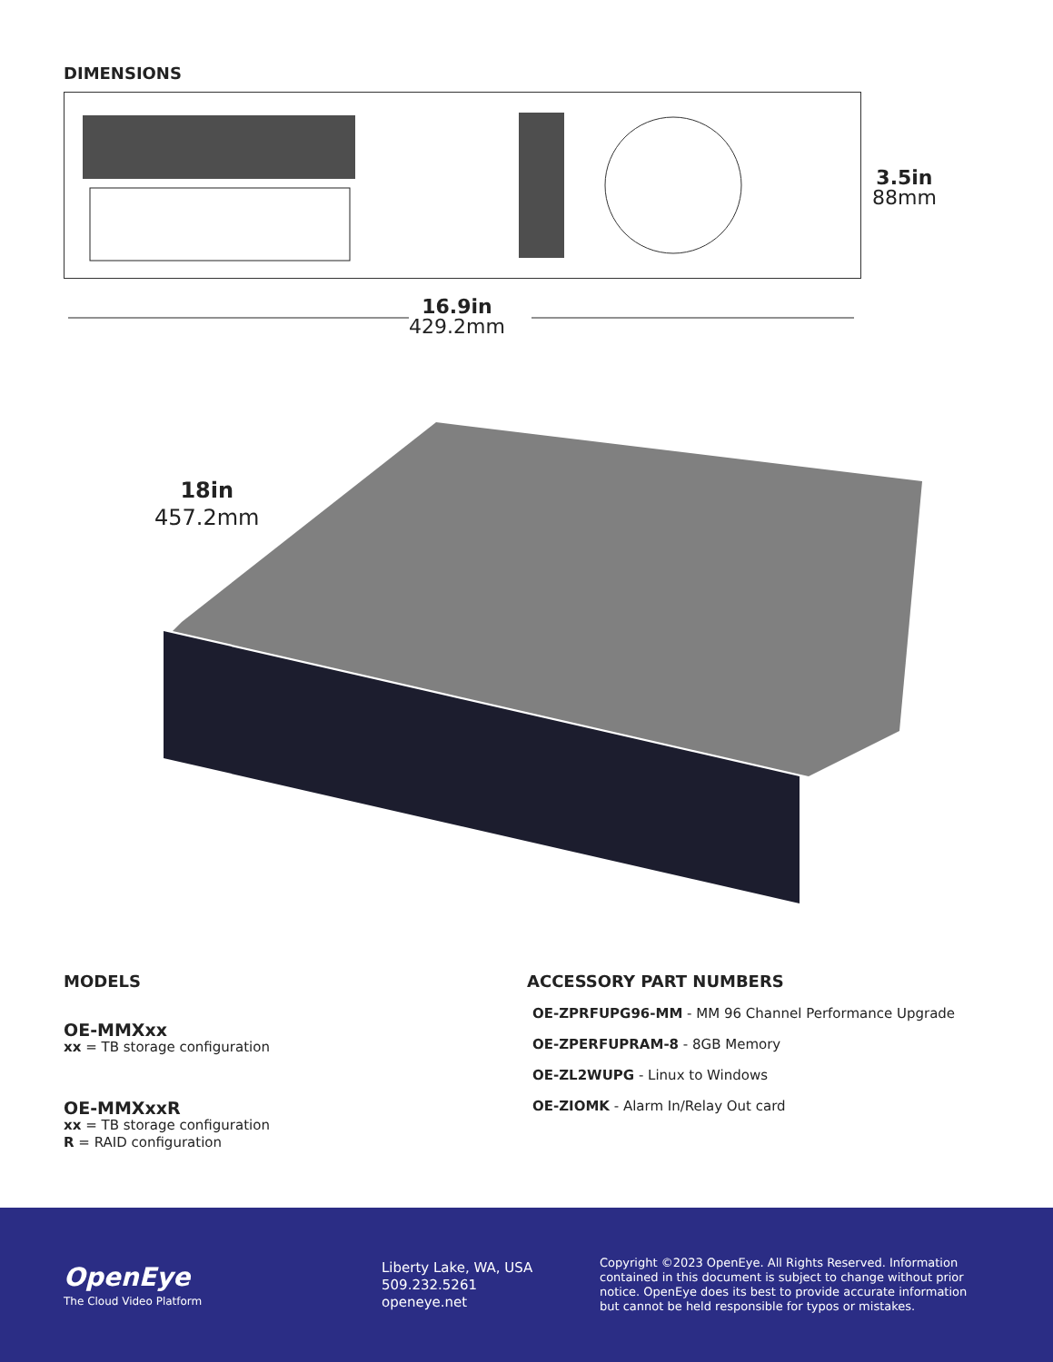DIMENSIONS
3.5in
88mm
16.9in
429.2mm
18in
457.2mm
MODELS
OE-MMXxx
xx = TB storage configuration
OE-MMXxxR
xx = TB storage configuration
R = RAID configuration
ACCESSORY PART NUMBERS
OE-ZPRFUPG96-MM - MM 96 Channel Performance Upgrade
OE-ZPERFUPRAM-8 - 8GB Memory
OE-ZL2WUPG - Linux to Windows
OE-ZIOMK - Alarm In/Relay Out card
OpenEye
The Cloud Video Platform
Liberty Lake, WA, USA
509.232.5261
openeye.net
Copyright ©2023 OpenEye. All Rights Reserved. Information contained in this document is subject to change without prior notice. OpenEye does its best to provide accurate information but cannot be held responsible for typos or mistakes.